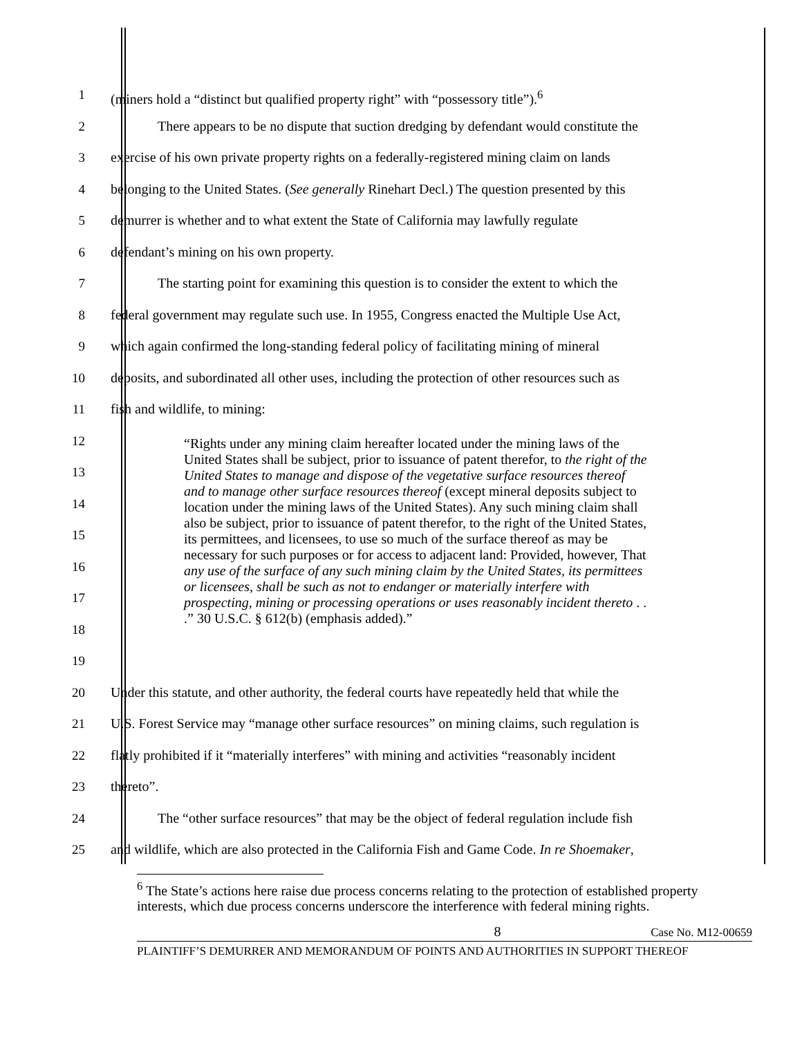1 (miners hold a “distinct but qualified property right” with “possessory title”).<sup>6</sup>
2 There appears to be no dispute that suction dredging by defendant would constitute the
3 exercise of his own private property rights on a federally-registered mining claim on lands
4 belonging to the United States. (See generally Rinehart Decl.) The question presented by this
5 demurrer is whether and to what extent the State of California may lawfully regulate
6 defendant’s mining on his own property.
7 The starting point for examining this question is to consider the extent to which the
8 federal government may regulate such use. In 1955, Congress enacted the Multiple Use Act,
9 which again confirmed the long-standing federal policy of facilitating mining of mineral
10 deposits, and subordinated all other uses, including the protection of other resources such as
11 fish and wildlife, to mining:
12
13
14
15
16
17
18
19
20 Under this statute, and other authority, the federal courts have repeatedly held that while the
21 U.S. Forest Service may “manage other surface resources” on mining claims, such regulation is
22 flatly prohibited if it “materially interferes” with mining and activities “reasonably incident
23 thereto”.
24 The “other surface resources” that may be the object of federal regulation include fish
25 and wildlife, which are also protected in the California Fish and Game Code. In re Shoemaker,
“Rights under any mining claim hereafter located under the mining laws of the United States shall be subject, prior to issuance of patent therefor, to the right of the United States to manage and dispose of the vegetative surface resources thereof and to manage other surface resources thereof (except mineral deposits subject to location under the mining laws of the United States). Any such mining claim shall also be subject, prior to issuance of patent therefor, to the right of the United States, its permittees, and licensees, to use so much of the surface thereof as may be necessary for such purposes or for access to adjacent land: Provided, however, That any use of the surface of any such mining claim by the United States, its permittees or licensees, shall be such as not to endanger or materially interfere with prospecting, mining or processing operations or uses reasonably incident thereto . . .” 30 U.S.C. § 612(b) (emphasis added).”
<sup>6</sup> The State’s actions here raise due process concerns relating to the protection of established property interests, which due process concerns underscore the interference with federal mining rights.
8 Case No. M12-00659
PLAINTIFF’S DEMURRER AND MEMORANDUM OF POINTS AND AUTHORITIES IN SUPPORT THEREOF